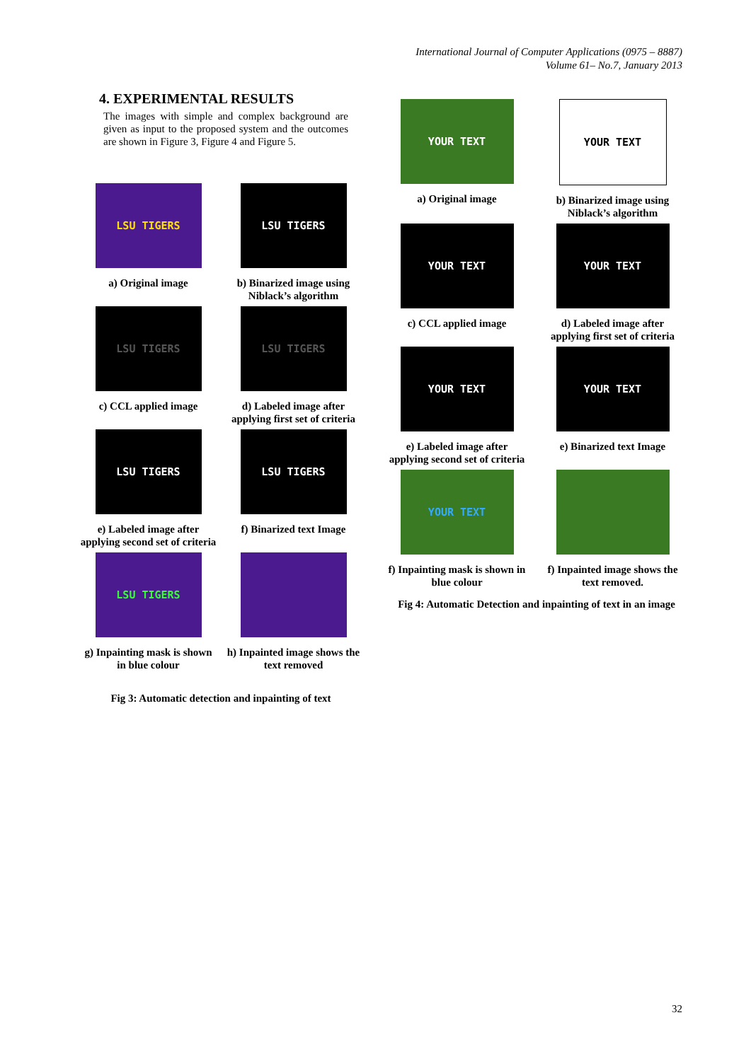International Journal of Computer Applications (0975 – 8887)
Volume 61– No.7, January 2013
4. EXPERIMENTAL RESULTS
The images with simple and complex background are given as input to the proposed system and the outcomes are shown in Figure 3, Figure 4 and Figure 5.
LSU TIGERS
a) Original image
LSU TIGERS
b) Binarized image using Niblack’s algorithm
LSU TIGERS
c) CCL applied image
LSU TIGERS
d) Labeled image after applying first set of criteria
LSU TIGERS
e) Labeled image after applying second set of criteria
LSU TIGERS
f) Binarized text Image
LSU TIGERS
g) Inpainting mask is shown in blue colour
h) Inpainted image shows the text removed
Fig 3: Automatic detection and inpainting of text
YOUR TEXT
a) Original image
YOUR TEXT
b) Binarized image using Niblack’s algorithm
YOUR TEXT
c) CCL applied image
YOUR TEXT
d) Labeled image after applying first set of criteria
YOUR TEXT
e) Labeled image after applying second set of criteria
YOUR TEXT
e) Binarized text Image
YOUR TEXT
f) Inpainting mask is shown in blue colour
f) Inpainted image shows the text removed.
Fig 4: Automatic Detection and inpainting of text in an image
32